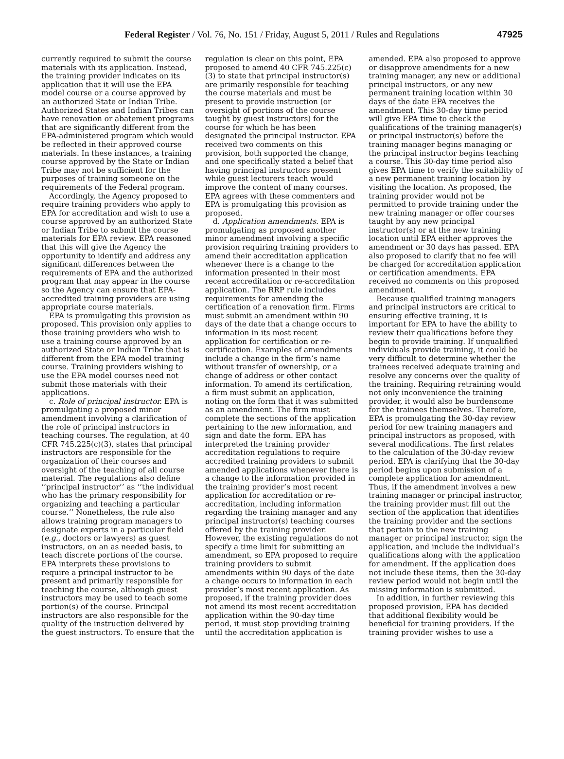Federal Register / Vol. 76, No. 151 / Friday, August 5, 2011 / Rules and Regulations 47925
currently required to submit the course materials with its application. Instead, the training provider indicates on its application that it will use the EPA model course or a course approved by an authorized State or Indian Tribe. Authorized States and Indian Tribes can have renovation or abatement programs that are significantly different from the EPA-administered program which would be reflected in their approved course materials. In these instances, a training course approved by the State or Indian Tribe may not be sufficient for the purposes of training someone on the requirements of the Federal program.
Accordingly, the Agency proposed to require training providers who apply to EPA for accreditation and wish to use a course approved by an authorized State or Indian Tribe to submit the course materials for EPA review. EPA reasoned that this will give the Agency the opportunity to identify and address any significant differences between the requirements of EPA and the authorized program that may appear in the course so the Agency can ensure that EPA-accredited training providers are using appropriate course materials.
EPA is promulgating this provision as proposed. This provision only applies to those training providers who wish to use a training course approved by an authorized State or Indian Tribe that is different from the EPA model training course. Training providers wishing to use the EPA model courses need not submit those materials with their applications.
c. Role of principal instructor. EPA is promulgating a proposed minor amendment involving a clarification of the role of principal instructors in teaching courses. The regulation, at 40 CFR 745.225(c)(3), states that principal instructors are responsible for the organization of their courses and oversight of the teaching of all course material. The regulations also define ‘‘principal instructor’’ as ‘‘the individual who has the primary responsibility for organizing and teaching a particular course.’’ Nonetheless, the rule also allows training program managers to designate experts in a particular field (e.g., doctors or lawyers) as guest instructors, on an as needed basis, to teach discrete portions of the course. EPA interprets these provisions to require a principal instructor to be present and primarily responsible for teaching the course, although guest instructors may be used to teach some portion(s) of the course. Principal instructors are also responsible for the quality of the instruction delivered by the guest instructors. To ensure that the
regulation is clear on this point, EPA proposed to amend 40 CFR 745.225(c)(3) to state that principal instructor(s) are primarily responsible for teaching the course materials and must be present to provide instruction (or oversight of portions of the course taught by guest instructors) for the course for which he has been designated the principal instructor. EPA received two comments on this provision, both supported the change, and one specifically stated a belief that having principal instructors present while guest lecturers teach would improve the content of many courses. EPA agrees with these commenters and EPA is promulgating this provision as proposed.
d. Application amendments. EPA is promulgating as proposed another minor amendment involving a specific provision requiring training providers to amend their accreditation application whenever there is a change to the information presented in their most recent accreditation or re-accreditation application. The RRP rule includes requirements for amending the certification of a renovation firm. Firms must submit an amendment within 90 days of the date that a change occurs to information in its most recent application for certification or re-certification. Examples of amendments include a change in the firm’s name without transfer of ownership, or a change of address or other contact information. To amend its certification, a firm must submit an application, noting on the form that it was submitted as an amendment. The firm must complete the sections of the application pertaining to the new information, and sign and date the form. EPA has interpreted the training provider accreditation regulations to require accredited training providers to submit amended applications whenever there is a change to the information provided in the training provider’s most recent application for accreditation or re-accreditation, including information regarding the training manager and any principal instructor(s) teaching courses offered by the training provider. However, the existing regulations do not specify a time limit for submitting an amendment, so EPA proposed to require training providers to submit amendments within 90 days of the date a change occurs to information in each provider’s most recent application. As proposed, if the training provider does not amend its most recent accreditation application within the 90-day time period, it must stop providing training until the accreditation application is
amended. EPA also proposed to approve or disapprove amendments for a new training manager, any new or additional principal instructors, or any new permanent training location within 30 days of the date EPA receives the amendment. This 30-day time period will give EPA time to check the qualifications of the training manager(s) or principal instructor(s) before the training manager begins managing or the principal instructor begins teaching a course. This 30-day time period also gives EPA time to verify the suitability of a new permanent training location by visiting the location. As proposed, the training provider would not be permitted to provide training under the new training manager or offer courses taught by any new principal instructor(s) or at the new training location until EPA either approves the amendment or 30 days has passed. EPA also proposed to clarify that no fee will be charged for accreditation application or certification amendments. EPA received no comments on this proposed amendment.
Because qualified training managers and principal instructors are critical to ensuring effective training, it is important for EPA to have the ability to review their qualifications before they begin to provide training. If unqualified individuals provide training, it could be very difficult to determine whether the trainees received adequate training and resolve any concerns over the quality of the training. Requiring retraining would not only inconvenience the training provider, it would also be burdensome for the trainees themselves. Therefore, EPA is promulgating the 30-day review period for new training managers and principal instructors as proposed, with several modifications. The first relates to the calculation of the 30-day review period. EPA is clarifying that the 30-day period begins upon submission of a complete application for amendment. Thus, if the amendment involves a new training manager or principal instructor, the training provider must fill out the section of the application that identifies the training provider and the sections that pertain to the new training manager or principal instructor, sign the application, and include the individual’s qualifications along with the application for amendment. If the application does not include these items, then the 30-day review period would not begin until the missing information is submitted.
In addition, in further reviewing this proposed provision, EPA has decided that additional flexibility would be beneficial for training providers. If the training provider wishes to use a